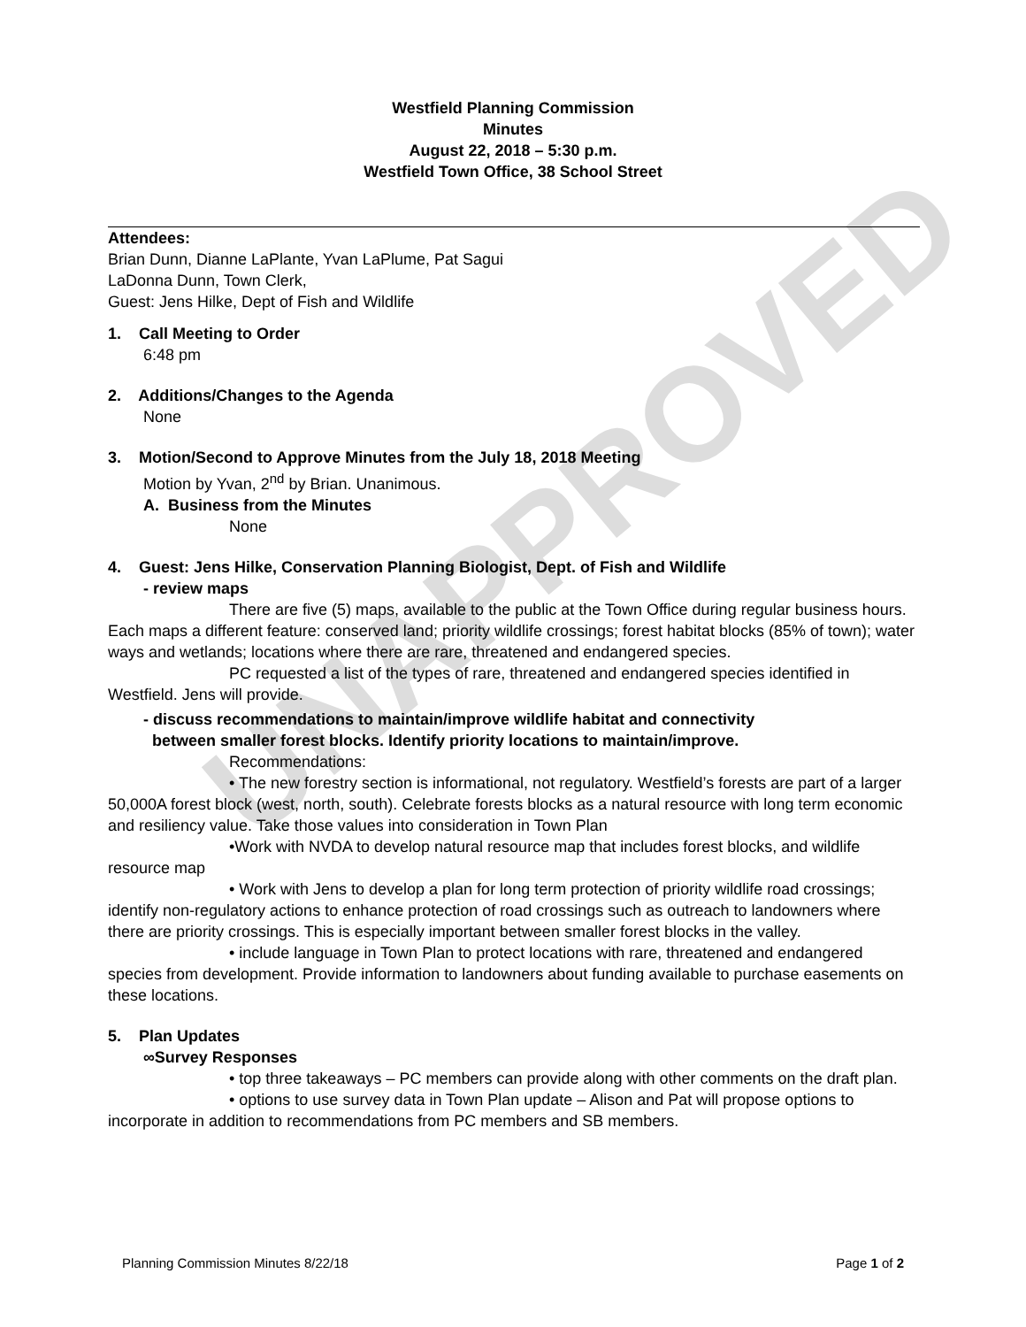UNAPPROVED
Westfield Planning Commission
Minutes
August 22, 2018 – 5:30 p.m.
Westfield Town Office, 38 School Street
Attendees:
Brian Dunn, Dianne LaPlante, Yvan LaPlume, Pat Sagui
LaDonna Dunn, Town Clerk,
Guest: Jens Hilke, Dept of Fish and Wildlife
1. Call Meeting to Order
6:48 pm
2. Additions/Changes to the Agenda
None
3. Motion/Second to Approve Minutes from the July 18, 2018 Meeting
Motion by Yvan, 2<sup>nd</sup> by Brian. Unanimous.
A. Business from the Minutes
None
4. Guest: Jens Hilke, Conservation Planning Biologist, Dept. of Fish and Wildlife
- review maps
There are five (5) maps, available to the public at the Town Office during regular business hours. Each maps a different feature: conserved land; priority wildlife crossings; forest habitat blocks (85% of town); water ways and wetlands; locations where there are rare, threatened and endangered species.
PC requested a list of the types of rare, threatened and endangered species identified in Westfield. Jens will provide.
- discuss recommendations to maintain/improve wildlife habitat and connectivity
between smaller forest blocks. Identify priority locations to maintain/improve.
Recommendations:
• The new forestry section is informational, not regulatory. Westfield’s forests are part of a larger 50,000A forest block (west, north, south). Celebrate forests blocks as a natural resource with long term economic and resiliency value. Take those values into consideration in Town Plan
•Work with NVDA to develop natural resource map that includes forest blocks, and wildlife resource map
• Work with Jens to develop a plan for long term protection of priority wildlife road crossings; identify non-regulatory actions to enhance protection of road crossings such as outreach to landowners where there are priority crossings. This is especially important between smaller forest blocks in the valley.
• include language in Town Plan to protect locations with rare, threatened and endangered species from development. Provide information to landowners about funding available to purchase easements on these locations.
5. Plan Updates
∞Survey Responses
• top three takeaways – PC members can provide along with other comments on the draft plan.
• options to use survey data in Town Plan update – Alison and Pat will propose options to incorporate in addition to recommendations from PC members and SB members.
Planning Commission Minutes 8/22/18 Page 1 of 2